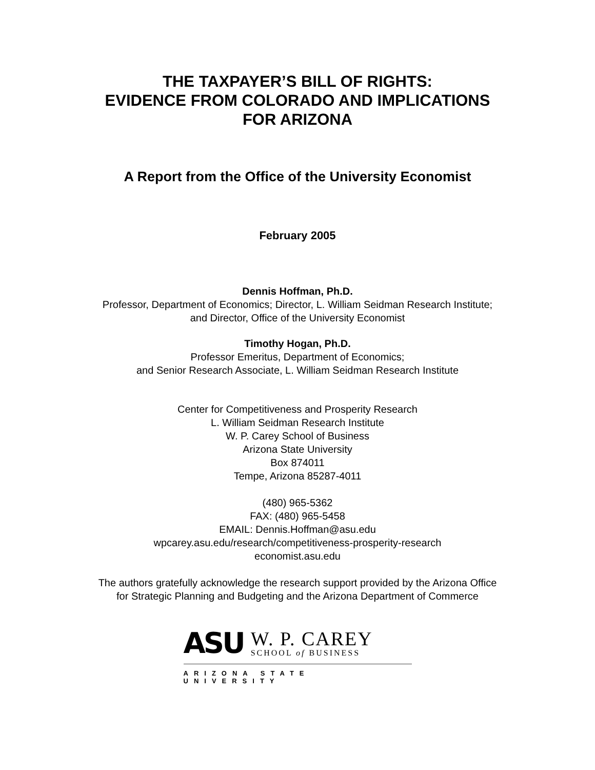THE TAXPAYER’S BILL OF RIGHTS:
EVIDENCE FROM COLORADO AND IMPLICATIONS
FOR ARIZONA
A Report from the Office of the University Economist
February 2005
Dennis Hoffman, Ph.D.
Professor, Department of Economics; Director, L. William Seidman Research Institute;
and Director, Office of the University Economist
Timothy Hogan, Ph.D.
Professor Emeritus, Department of Economics;
and Senior Research Associate, L. William Seidman Research Institute
Center for Competitiveness and Prosperity Research
L. William Seidman Research Institute
W. P. Carey School of Business
Arizona State University
Box 874011
Tempe, Arizona 85287-4011
(480) 965-5362
FAX: (480) 965-5458
EMAIL: Dennis.Hoffman@asu.edu
wpcarey.asu.edu/research/competitiveness-prosperity-research
economist.asu.edu
The authors gratefully acknowledge the research support provided by the Arizona Office
for Strategic Planning and Budgeting and the Arizona Department of Commerce
ASU
W. P. CAREY
SCHOOL of BUSINESS
ARIZONA STATE UNIVERSITY